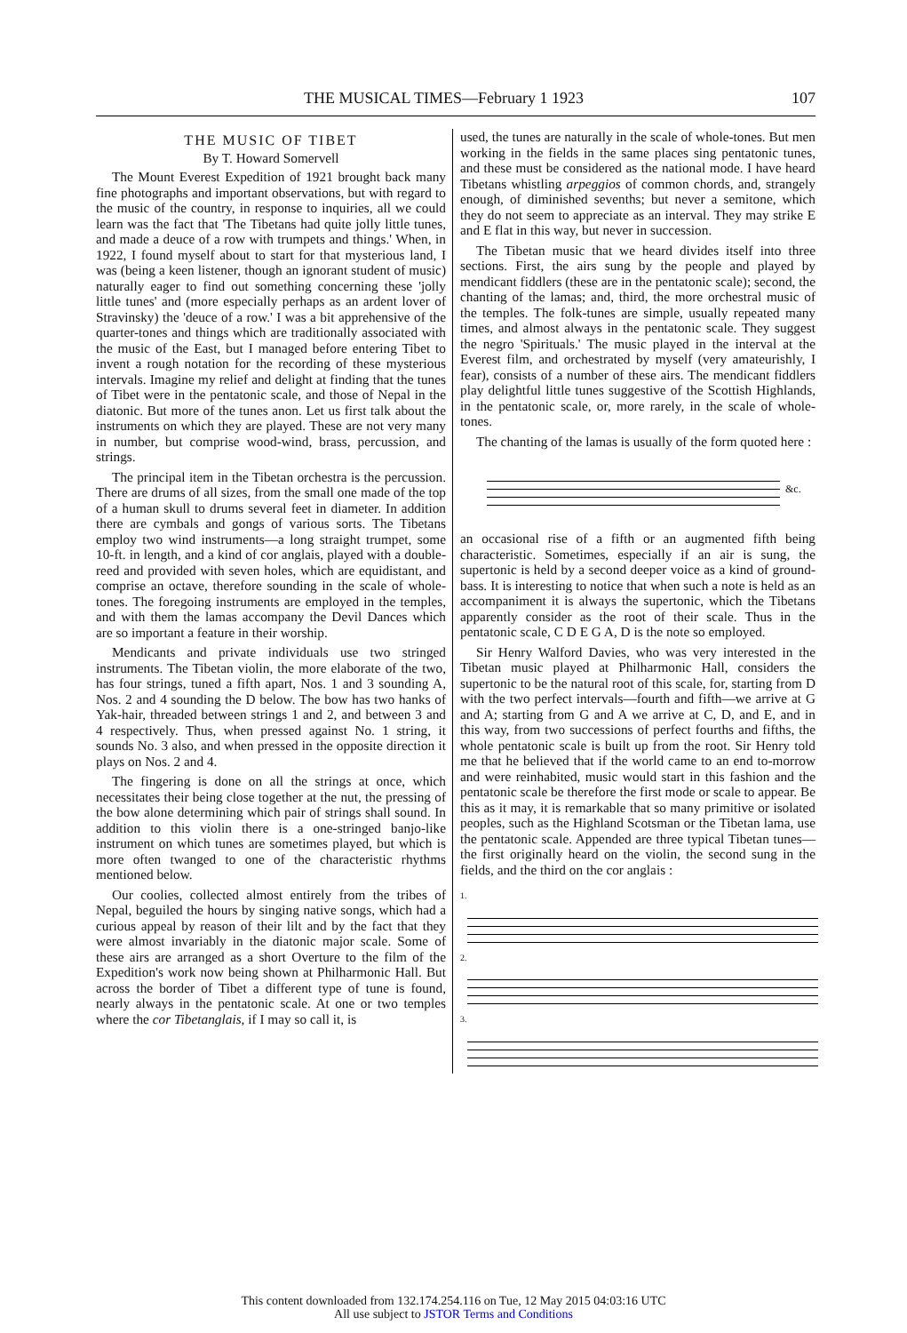THE MUSICAL TIMES—February 1 1923 107
THE MUSIC OF TIBET
By T. Howard Somervell
The Mount Everest Expedition of 1921 brought back many fine photographs and important observations, but with regard to the music of the country, in response to inquiries, all we could learn was the fact that 'The Tibetans had quite jolly little tunes, and made a deuce of a row with trumpets and things.' When, in 1922, I found myself about to start for that mysterious land, I was (being a keen listener, though an ignorant student of music) naturally eager to find out something concerning these 'jolly little tunes' and (more especially perhaps as an ardent lover of Stravinsky) the 'deuce of a row.' I was a bit apprehensive of the quarter-tones and things which are traditionally associated with the music of the East, but I managed before entering Tibet to invent a rough notation for the recording of these mysterious intervals. Imagine my relief and delight at finding that the tunes of Tibet were in the pentatonic scale, and those of Nepal in the diatonic. But more of the tunes anon. Let us first talk about the instruments on which they are played. These are not very many in number, but comprise wood-wind, brass, percussion, and strings.
The principal item in the Tibetan orchestra is the percussion. There are drums of all sizes, from the small one made of the top of a human skull to drums several feet in diameter. In addition there are cymbals and gongs of various sorts. The Tibetans employ two wind instruments—a long straight trumpet, some 10-ft. in length, and a kind of cor anglais, played with a double-reed and provided with seven holes, which are equidistant, and comprise an octave, therefore sounding in the scale of whole-tones. The foregoing instruments are employed in the temples, and with them the lamas accompany the Devil Dances which are so important a feature in their worship.
Mendicants and private individuals use two stringed instruments. The Tibetan violin, the more elaborate of the two, has four strings, tuned a fifth apart, Nos. 1 and 3 sounding A, Nos. 2 and 4 sounding the D below. The bow has two hanks of Yak-hair, threaded between strings 1 and 2, and between 3 and 4 respectively. Thus, when pressed against No. 1 string, it sounds No. 3 also, and when pressed in the opposite direction it plays on Nos. 2 and 4.
The fingering is done on all the strings at once, which necessitates their being close together at the nut, the pressing of the bow alone determining which pair of strings shall sound. In addition to this violin there is a one-stringed banjo-like instrument on which tunes are sometimes played, but which is more often twanged to one of the characteristic rhythms mentioned below.
Our coolies, collected almost entirely from the tribes of Nepal, beguiled the hours by singing native songs, which had a curious appeal by reason of their lilt and by the fact that they were almost invariably in the diatonic major scale. Some of these airs are arranged as a short Overture to the film of the Expedition's work now being shown at Philharmonic Hall. But across the border of Tibet a different type of tune is found, nearly always in the pentatonic scale. At one or two temples where the cor Tibetanglais, if I may so call it, is
used, the tunes are naturally in the scale of whole-tones. But men working in the fields in the same places sing pentatonic tunes, and these must be considered as the national mode. I have heard Tibetans whistling arpeggios of common chords, and, strangely enough, of diminished sevenths; but never a semitone, which they do not seem to appreciate as an interval. They may strike E and E flat in this way, but never in succession.
The Tibetan music that we heard divides itself into three sections. First, the airs sung by the people and played by mendicant fiddlers (these are in the pentatonic scale); second, the chanting of the lamas; and, third, the more orchestral music of the temples. The folk-tunes are simple, usually repeated many times, and almost always in the pentatonic scale. They suggest the negro 'Spirituals.' The music played in the interval at the Everest film, and orchestrated by myself (very amateurishly, I fear), consists of a number of these airs. The mendicant fiddlers play delightful little tunes suggestive of the Scottish Highlands, in the pentatonic scale, or, more rarely, in the scale of whole-tones.
The chanting of the lamas is usually of the form quoted here :
&c.
an occasional rise of a fifth or an augmented fifth being characteristic. Sometimes, especially if an air is sung, the supertonic is held by a second deeper voice as a kind of ground-bass. It is interesting to notice that when such a note is held as an accompaniment it is always the supertonic, which the Tibetans apparently consider as the root of their scale. Thus in the pentatonic scale, C D E G A, D is the note so employed.
Sir Henry Walford Davies, who was very interested in the Tibetan music played at Philharmonic Hall, considers the supertonic to be the natural root of this scale, for, starting from D with the two perfect intervals—fourth and fifth—we arrive at G and A; starting from G and A we arrive at C, D, and E, and in this way, from two successions of perfect fourths and fifths, the whole pentatonic scale is built up from the root. Sir Henry told me that he believed that if the world came to an end to-morrow and were reinhabited, music would start in this fashion and the pentatonic scale be therefore the first mode or scale to appear. Be this as it may, it is remarkable that so many primitive or isolated peoples, such as the Highland Scotsman or the Tibetan lama, use the pentatonic scale. Appended are three typical Tibetan tunes—the first originally heard on the violin, the second sung in the fields, and the third on the cor anglais :
1.
2.
3.
This content downloaded from 132.174.254.116 on Tue, 12 May 2015 04:03:16 UTC
All use subject to JSTOR Terms and Conditions